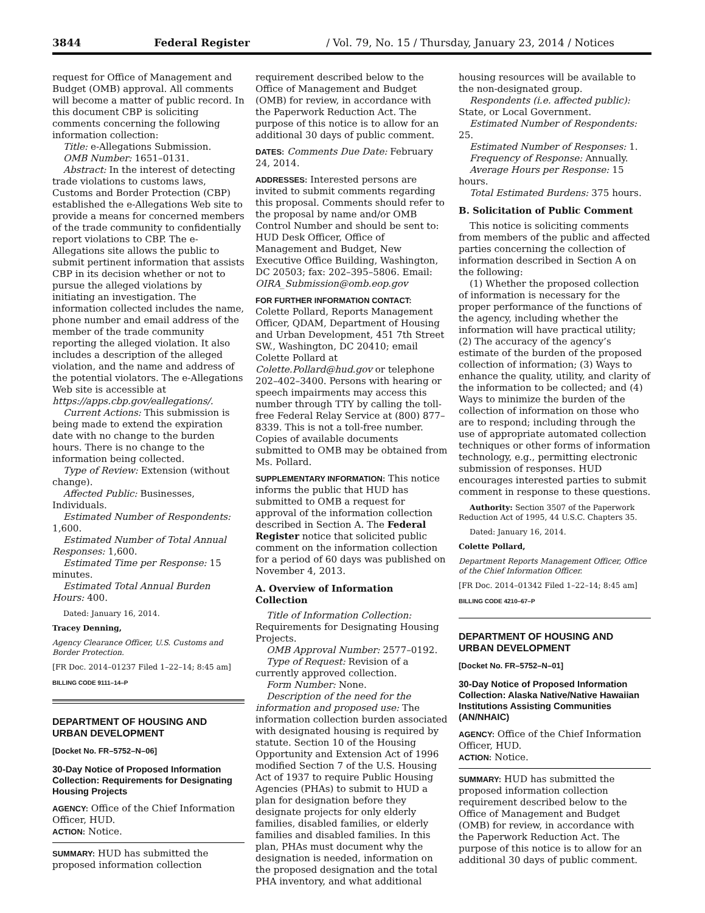3844 Federal Register / Vol. 79, No. 15 / Thursday, January 23, 2014 / Notices
request for Office of Management and Budget (OMB) approval. All comments will become a matter of public record. In this document CBP is soliciting comments concerning the following information collection:
Title: e-Allegations Submission.
OMB Number: 1651–0131.
Abstract: In the interest of detecting trade violations to customs laws, Customs and Border Protection (CBP) established the e-Allegations Web site to provide a means for concerned members of the trade community to confidentially report violations to CBP. The e-Allegations site allows the public to submit pertinent information that assists CBP in its decision whether or not to pursue the alleged violations by initiating an investigation. The information collected includes the name, phone number and email address of the member of the trade community reporting the alleged violation. It also includes a description of the alleged violation, and the name and address of the potential violators. The e-Allegations Web site is accessible at https://apps.cbp.gov/eallegations/.
Current Actions: This submission is being made to extend the expiration date with no change to the burden hours. There is no change to the information being collected.
Type of Review: Extension (without change).
Affected Public: Businesses, Individuals.
Estimated Number of Respondents: 1,600.
Estimated Number of Total Annual Responses: 1,600.
Estimated Time per Response: 15 minutes.
Estimated Total Annual Burden Hours: 400.
Dated: January 16, 2014.
Tracey Denning,
Agency Clearance Officer, U.S. Customs and Border Protection.
[FR Doc. 2014–01237 Filed 1–22–14; 8:45 am]
BILLING CODE 9111–14–P
DEPARTMENT OF HOUSING AND URBAN DEVELOPMENT
[Docket No. FR–5752–N–06]
30-Day Notice of Proposed Information Collection: Requirements for Designating Housing Projects
AGENCY: Office of the Chief Information Officer, HUD.
ACTION: Notice.
SUMMARY: HUD has submitted the proposed information collection
requirement described below to the Office of Management and Budget (OMB) for review, in accordance with the Paperwork Reduction Act. The purpose of this notice is to allow for an additional 30 days of public comment.
DATES: Comments Due Date: February 24, 2014.
ADDRESSES: Interested persons are invited to submit comments regarding this proposal. Comments should refer to the proposal by name and/or OMB Control Number and should be sent to: HUD Desk Officer, Office of Management and Budget, New Executive Office Building, Washington, DC 20503; fax: 202–395–5806. Email: OIRA_Submission@omb.eop.gov
FOR FURTHER INFORMATION CONTACT: Colette Pollard, Reports Management Officer, QDAM, Department of Housing and Urban Development, 451 7th Street SW., Washington, DC 20410; email Colette Pollard at Colette.Pollard@hud.gov or telephone 202–402–3400. Persons with hearing or speech impairments may access this number through TTY by calling the toll-free Federal Relay Service at (800) 877–8339. This is not a toll-free number. Copies of available documents submitted to OMB may be obtained from Ms. Pollard.
SUPPLEMENTARY INFORMATION: This notice informs the public that HUD has submitted to OMB a request for approval of the information collection described in Section A. The Federal Register notice that solicited public comment on the information collection for a period of 60 days was published on November 4, 2013.
A. Overview of Information Collection
Title of Information Collection: Requirements for Designating Housing Projects.
OMB Approval Number: 2577–0192.
Type of Request: Revision of a currently approved collection.
Form Number: None.
Description of the need for the information and proposed use: The information collection burden associated with designated housing is required by statute. Section 10 of the Housing Opportunity and Extension Act of 1996 modified Section 7 of the U.S. Housing Act of 1937 to require Public Housing Agencies (PHAs) to submit to HUD a plan for designation before they designate projects for only elderly families, disabled families, or elderly families and disabled families. In this plan, PHAs must document why the designation is needed, information on the proposed designation and the total PHA inventory, and what additional
housing resources will be available to the non-designated group.
Respondents (i.e. affected public): State, or Local Government.
Estimated Number of Respondents: 25.
Estimated Number of Responses: 1.
Frequency of Response: Annually.
Average Hours per Response: 15 hours.
Total Estimated Burdens: 375 hours.
B. Solicitation of Public Comment
This notice is soliciting comments from members of the public and affected parties concerning the collection of information described in Section A on the following:
(1) Whether the proposed collection of information is necessary for the proper performance of the functions of the agency, including whether the information will have practical utility; (2) The accuracy of the agency’s estimate of the burden of the proposed collection of information; (3) Ways to enhance the quality, utility, and clarity of the information to be collected; and (4) Ways to minimize the burden of the collection of information on those who are to respond; including through the use of appropriate automated collection techniques or other forms of information technology, e.g., permitting electronic submission of responses. HUD encourages interested parties to submit comment in response to these questions.
Authority: Section 3507 of the Paperwork Reduction Act of 1995, 44 U.S.C. Chapters 35.
Dated: January 16, 2014.
Colette Pollard,
Department Reports Management Officer, Office of the Chief Information Officer.
[FR Doc. 2014–01342 Filed 1–22–14; 8:45 am]
BILLING CODE 4210–67–P
DEPARTMENT OF HOUSING AND URBAN DEVELOPMENT
[Docket No. FR–5752–N–01]
30-Day Notice of Proposed Information Collection: Alaska Native/Native Hawaiian Institutions Assisting Communities (AN/NHAIC)
AGENCY: Office of the Chief Information Officer, HUD.
ACTION: Notice.
SUMMARY: HUD has submitted the proposed information collection requirement described below to the Office of Management and Budget (OMB) for review, in accordance with the Paperwork Reduction Act. The purpose of this notice is to allow for an additional 30 days of public comment.